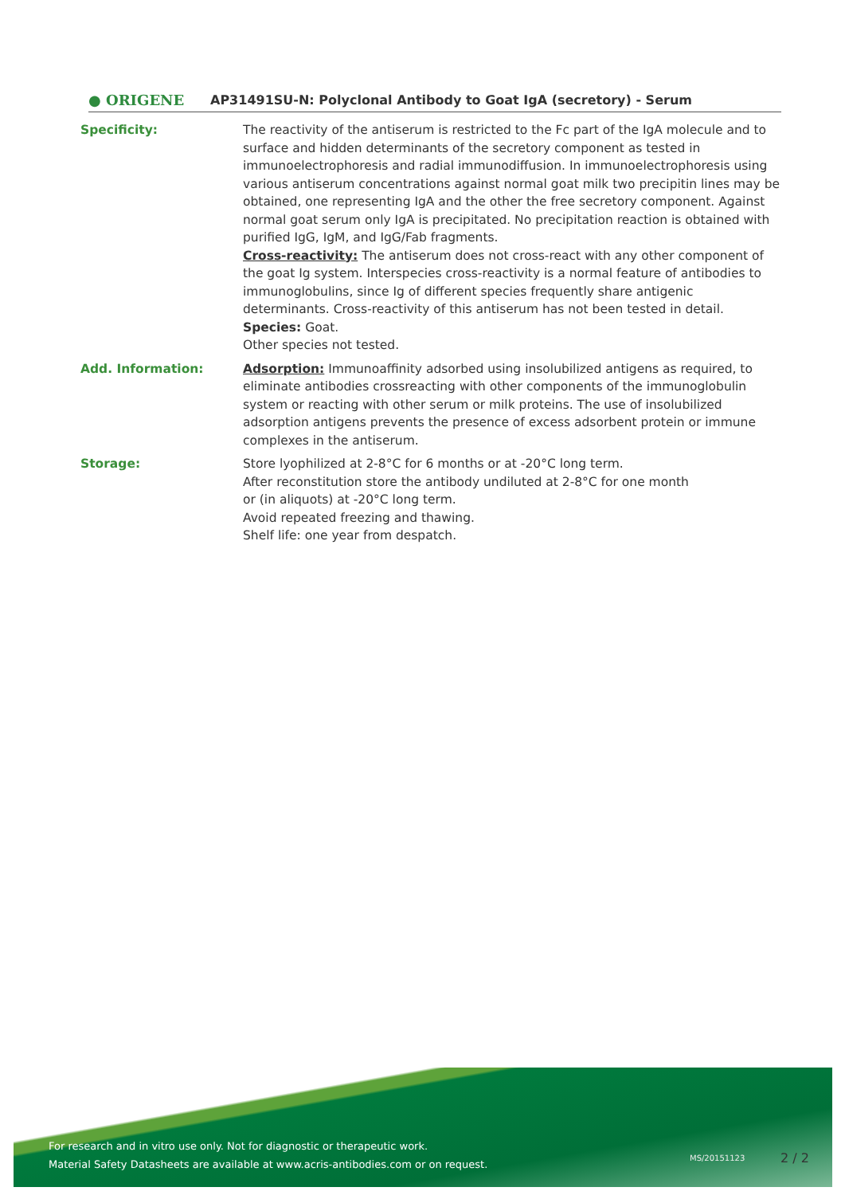● ORIGENE
AP31491SU-N: Polyclonal Antibody to Goat IgA (secretory) - Serum
Specificity: The reactivity of the antiserum is restricted to the Fc part of the IgA molecule and to surface and hidden determinants of the secretory component as tested in immunoelectrophoresis and radial immunodiffusion. In immunoelectrophoresis using various antiserum concentrations against normal goat milk two precipitin lines may be obtained, one representing IgA and the other the free secretory component. Against normal goat serum only IgA is precipitated. No precipitation reaction is obtained with purified IgG, IgM, and IgG/Fab fragments.
Cross-reactivity: The antiserum does not cross-react with any other component of the goat Ig system. Interspecies cross-reactivity is a normal feature of antibodies to immunoglobulins, since Ig of different species frequently share antigenic determinants. Cross-reactivity of this antiserum has not been tested in detail.
Species: Goat.
Other species not tested.
Add. Information: Adsorption: Immunoaffinity adsorbed using insolubilized antigens as required, to eliminate antibodies crossreacting with other components of the immunoglobulin system or reacting with other serum or milk proteins. The use of insolubilized adsorption antigens prevents the presence of excess adsorbent protein or immune complexes in the antiserum.
Storage: Store lyophilized at 2-8°C for 6 months or at -20°C long term.
After reconstitution store the antibody undiluted at 2-8°C for one month
or (in aliquots) at -20°C long term.
Avoid repeated freezing and thawing.
Shelf life: one year from despatch.
For research and in vitro use only. Not for diagnostic or therapeutic work.
Material Safety Datasheets are available at www.acris-antibodies.com or on request.
MS/20151123 2 / 2